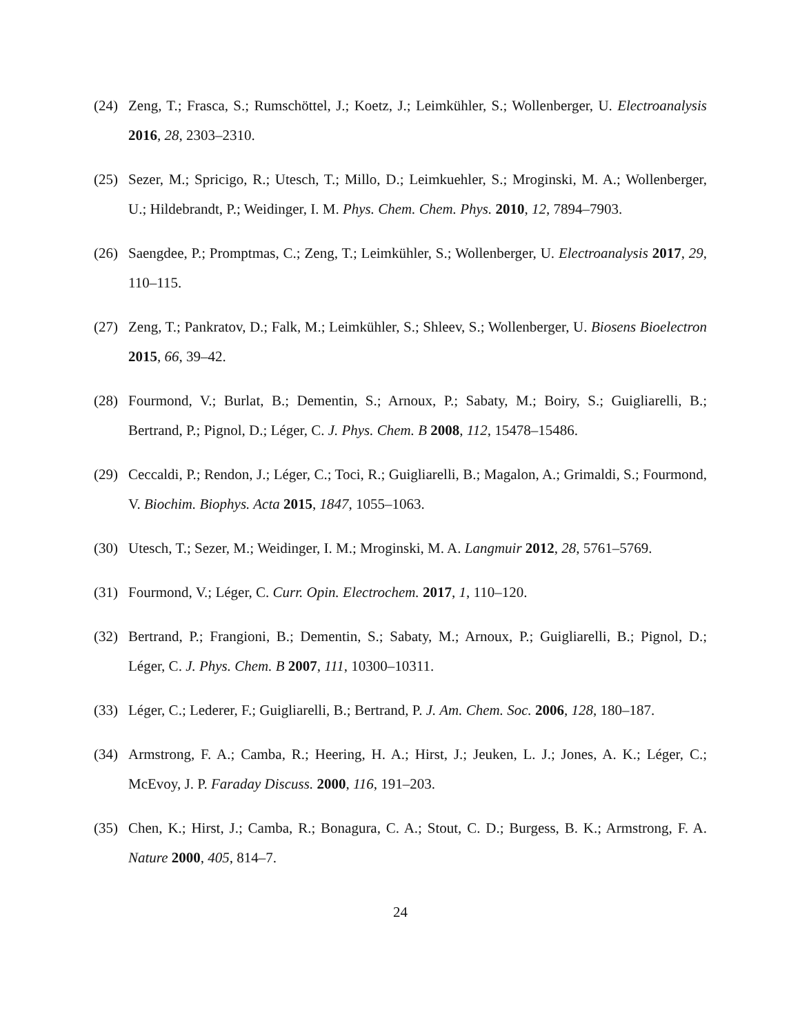(24)
Zeng, T.; Frasca, S.; Rumschöttel, J.; Koetz, J.; Leimkühler, S.; Wollenberger, U. Electroanalysis 2016, 28, 2303–2310.
(25)
Sezer, M.; Spricigo, R.; Utesch, T.; Millo, D.; Leimkuehler, S.; Mroginski, M. A.; Wollenberger, U.; Hildebrandt, P.; Weidinger, I. M. Phys. Chem. Chem. Phys. 2010, 12, 7894–7903.
(26)
Saengdee, P.; Promptmas, C.; Zeng, T.; Leimkühler, S.; Wollenberger, U. Electroanalysis 2017, 29, 110–115.
(27)
Zeng, T.; Pankratov, D.; Falk, M.; Leimkühler, S.; Shleev, S.; Wollenberger, U. Biosens Bioelectron 2015, 66, 39–42.
(28)
Fourmond, V.; Burlat, B.; Dementin, S.; Arnoux, P.; Sabaty, M.; Boiry, S.; Guigliarelli, B.; Bertrand, P.; Pignol, D.; Léger, C. J. Phys. Chem. B 2008, 112, 15478–15486.
(29)
Ceccaldi, P.; Rendon, J.; Léger, C.; Toci, R.; Guigliarelli, B.; Magalon, A.; Grimaldi, S.; Fourmond, V. Biochim. Biophys. Acta 2015, 1847, 1055–1063.
(30)
Utesch, T.; Sezer, M.; Weidinger, I. M.; Mroginski, M. A. Langmuir 2012, 28, 5761–5769.
(31)
Fourmond, V.; Léger, C. Curr. Opin. Electrochem. 2017, 1, 110–120.
(32)
Bertrand, P.; Frangioni, B.; Dementin, S.; Sabaty, M.; Arnoux, P.; Guigliarelli, B.; Pignol, D.; Léger, C. J. Phys. Chem. B 2007, 111, 10300–10311.
(33)
Léger, C.; Lederer, F.; Guigliarelli, B.; Bertrand, P. J. Am. Chem. Soc. 2006, 128, 180–187.
(34)
Armstrong, F. A.; Camba, R.; Heering, H. A.; Hirst, J.; Jeuken, L. J.; Jones, A. K.; Léger, C.; McEvoy, J. P. Faraday Discuss. 2000, 116, 191–203.
(35)
Chen, K.; Hirst, J.; Camba, R.; Bonagura, C. A.; Stout, C. D.; Burgess, B. K.; Armstrong, F. A. Nature 2000, 405, 814–7.
24